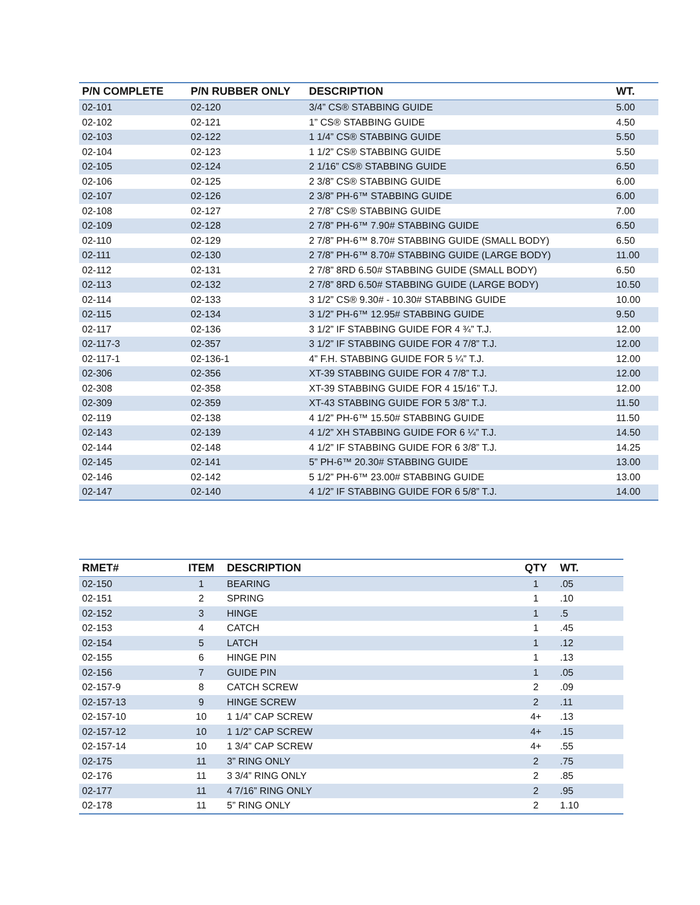| P/N COMPLETE | P/N RUBBER ONLY | DESCRIPTION | WT. |
| --- | --- | --- | --- |
| 02-101 | 02-120 | 3/4” CS® STABBING GUIDE | 5.00 |
| 02-102 | 02-121 | 1” CS® STABBING GUIDE | 4.50 |
| 02-103 | 02-122 | 1 1/4” CS® STABBING GUIDE | 5.50 |
| 02-104 | 02-123 | 1 1/2” CS® STABBING GUIDE | 5.50 |
| 02-105 | 02-124 | 2 1/16” CS® STABBING GUIDE | 6.50 |
| 02-106 | 02-125 | 2 3/8” CS® STABBING GUIDE | 6.00 |
| 02-107 | 02-126 | 2 3/8” PH-6™ STABBING GUIDE | 6.00 |
| 02-108 | 02-127 | 2 7/8” CS® STABBING GUIDE | 7.00 |
| 02-109 | 02-128 | 2 7/8” PH-6™ 7.90# STABBING GUIDE | 6.50 |
| 02-110 | 02-129 | 2 7/8” PH-6™ 8.70# STABBING GUIDE (SMALL BODY) | 6.50 |
| 02-111 | 02-130 | 2 7/8” PH-6™ 8.70# STABBING GUIDE (LARGE BODY) | 11.00 |
| 02-112 | 02-131 | 2 7/8” 8RD 6.50# STABBING GUIDE (SMALL BODY) | 6.50 |
| 02-113 | 02-132 | 2 7/8” 8RD 6.50# STABBING GUIDE (LARGE BODY) | 10.50 |
| 02-114 | 02-133 | 3 1/2” CS® 9.30# - 10.30# STABBING GUIDE | 10.00 |
| 02-115 | 02-134 | 3 1/2” PH-6™ 12.95# STABBING GUIDE | 9.50 |
| 02-117 | 02-136 | 3 1/2” IF STABBING GUIDE FOR 4 ¾” T.J. | 12.00 |
| 02-117-3 | 02-357 | 3 1/2” IF STABBING GUIDE FOR 4 7/8” T.J. | 12.00 |
| 02-117-1 | 02-136-1 | 4” F.H. STABBING GUIDE FOR 5 ¼” T.J. | 12.00 |
| 02-306 | 02-356 | XT-39 STABBING GUIDE FOR 4 7/8” T.J. | 12.00 |
| 02-308 | 02-358 | XT-39 STABBING GUIDE FOR 4 15/16” T.J. | 12.00 |
| 02-309 | 02-359 | XT-43 STABBING GUIDE FOR 5 3/8” T.J. | 11.50 |
| 02-119 | 02-138 | 4 1/2” PH-6™ 15.50# STABBING GUIDE | 11.50 |
| 02-143 | 02-139 | 4 1/2” XH STABBING GUIDE FOR 6 ¼” T.J. | 14.50 |
| 02-144 | 02-148 | 4 1/2” IF STABBING GUIDE FOR 6 3/8” T.J. | 14.25 |
| 02-145 | 02-141 | 5” PH-6™ 20.30# STABBING GUIDE | 13.00 |
| 02-146 | 02-142 | 5 1/2” PH-6™ 23.00# STABBING GUIDE | 13.00 |
| 02-147 | 02-140 | 4 1/2” IF STABBING GUIDE FOR 6 5/8” T.J. | 14.00 |
| RMET# | ITEM | DESCRIPTION | QTY | WT. |
| --- | --- | --- | --- | --- |
| 02-150 | 1 | BEARING | 1 | .05 |
| 02-151 | 2 | SPRING | 1 | .10 |
| 02-152 | 3 | HINGE | 1 | .5 |
| 02-153 | 4 | CATCH | 1 | .45 |
| 02-154 | 5 | LATCH | 1 | .12 |
| 02-155 | 6 | HINGE PIN | 1 | .13 |
| 02-156 | 7 | GUIDE PIN | 1 | .05 |
| 02-157-9 | 8 | CATCH SCREW | 2 | .09 |
| 02-157-13 | 9 | HINGE SCREW | 2 | .11 |
| 02-157-10 | 10 | 1 1/4” CAP SCREW | 4+ | .13 |
| 02-157-12 | 10 | 1 1/2” CAP SCREW | 4+ | .15 |
| 02-157-14 | 10 | 1 3/4” CAP SCREW | 4+ | .55 |
| 02-175 | 11 | 3” RING ONLY | 2 | .75 |
| 02-176 | 11 | 3 3/4” RING ONLY | 2 | .85 |
| 02-177 | 11 | 4 7/16” RING ONLY | 2 | .95 |
| 02-178 | 11 | 5” RING ONLY | 2 | 1.10 |